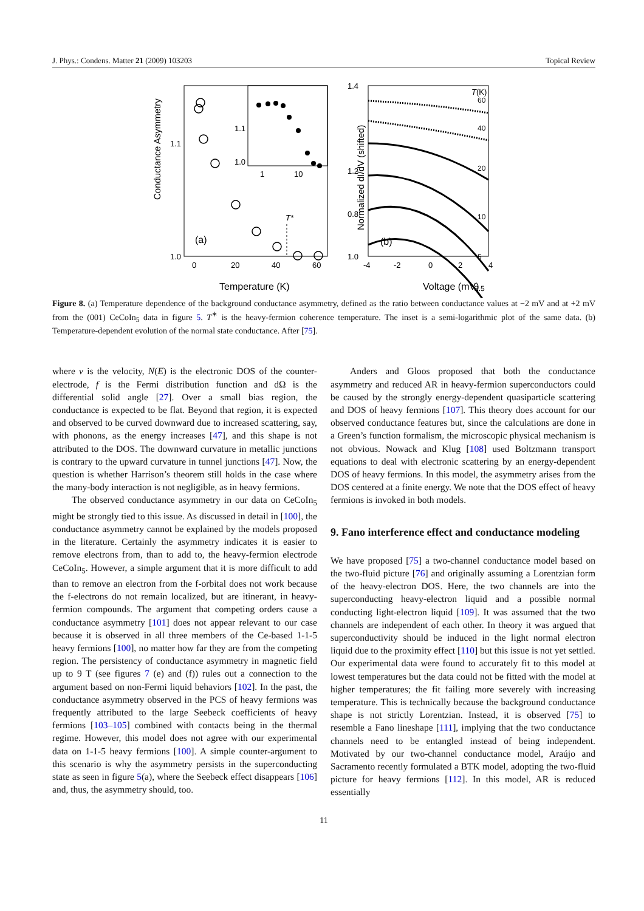J. Phys.: Condens. Matter 21 (2009) 103203 Topical Review
Conductance Asymmetry
1.1
1.0
0
20
40
60
Temperature (K)
(a)
T*
1.1
1.0
1
10
Normalized dI/dV (shifted)
1.4
1.2
1.0
0.8
-4
-2
0
2
4
Voltage (mV)
(b)
T(K)
60
40
20
10
5
2.5
Figure 8. (a) Temperature dependence of the background conductance asymmetry, defined as the ratio between conductance values at −2 mV and at +2 mV from the (001) CeCoIn<sub>5</sub> data in figure 5. T<sup>∗</sup> is the heavy-fermion coherence temperature. The inset is a semi-logarithmic plot of the same data. (b) Temperature-dependent evolution of the normal state conductance. After [75].
where v is the velocity, N(E) is the electronic DOS of the counter-electrode, f is the Fermi distribution function and dΩ is the differential solid angle [27]. Over a small bias region, the conductance is expected to be flat. Beyond that region, it is expected and observed to be curved downward due to increased scattering, say, with phonons, as the energy increases [47], and this shape is not attributed to the DOS. The downward curvature in metallic junctions is contrary to the upward curvature in tunnel junctions [47]. Now, the question is whether Harrison’s theorem still holds in the case where the many-body interaction is not negligible, as in heavy fermions.
The observed conductance asymmetry in our data on CeCoIn<sub>5</sub> might be strongly tied to this issue. As discussed in detail in [100], the conductance asymmetry cannot be explained by the models proposed in the literature. Certainly the asymmetry indicates it is easier to remove electrons from, than to add to, the heavy-fermion electrode CeCoIn<sub>5</sub>. However, a simple argument that it is more difficult to add than to remove an electron from the f-orbital does not work because the f-electrons do not remain localized, but are itinerant, in heavy-fermion compounds. The argument that competing orders cause a conductance asymmetry [101] does not appear relevant to our case because it is observed in all three members of the Ce-based 1-1-5 heavy fermions [100], no matter how far they are from the competing region. The persistency of conductance asymmetry in magnetic field up to 9 T (see figures 7 (e) and (f)) rules out a connection to the argument based on non-Fermi liquid behaviors [102]. In the past, the conductance asymmetry observed in the PCS of heavy fermions was frequently attributed to the large Seebeck coefficients of heavy fermions [103–105] combined with contacts being in the thermal regime. However, this model does not agree with our experimental data on 1-1-5 heavy fermions [100]. A simple counter-argument to this scenario is why the asymmetry persists in the superconducting state as seen in figure 5(a), where the Seebeck effect disappears [106] and, thus, the asymmetry should, too.
Anders and Gloos proposed that both the conductance asymmetry and reduced AR in heavy-fermion superconductors could be caused by the strongly energy-dependent quasiparticle scattering and DOS of heavy fermions [107]. This theory does account for our observed conductance features but, since the calculations are done in a Green’s function formalism, the microscopic physical mechanism is not obvious. Nowack and Klug [108] used Boltzmann transport equations to deal with electronic scattering by an energy-dependent DOS of heavy fermions. In this model, the asymmetry arises from the DOS centered at a finite energy. We note that the DOS effect of heavy fermions is invoked in both models.
9. Fano interference effect and conductance modeling
We have proposed [75] a two-channel conductance model based on the two-fluid picture [76] and originally assuming a Lorentzian form of the heavy-electron DOS. Here, the two channels are into the superconducting heavy-electron liquid and a possible normal conducting light-electron liquid [109]. It was assumed that the two channels are independent of each other. In theory it was argued that superconductivity should be induced in the light normal electron liquid due to the proximity effect [110] but this issue is not yet settled. Our experimental data were found to accurately fit to this model at lowest temperatures but the data could not be fitted with the model at higher temperatures; the fit failing more severely with increasing temperature. This is technically because the background conductance shape is not strictly Lorentzian. Instead, it is observed [75] to resemble a Fano lineshape [111], implying that the two conductance channels need to be entangled instead of being independent. Motivated by our two-channel conductance model, Araújo and Sacramento recently formulated a BTK model, adopting the two-fluid picture for heavy fermions [112]. In this model, AR is reduced essentially
11